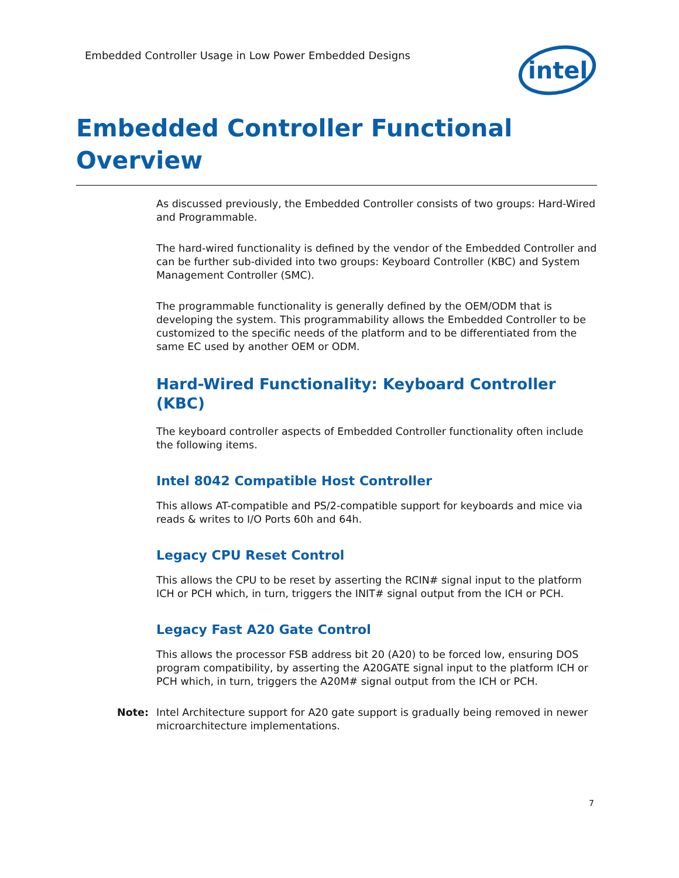Embedded Controller Usage in Low Power Embedded Designs
intel
Embedded Controller Functional Overview
As discussed previously, the Embedded Controller consists of two groups: Hard-Wired and Programmable.
The hard-wired functionality is defined by the vendor of the Embedded Controller and can be further sub-divided into two groups: Keyboard Controller (KBC) and System Management Controller (SMC).
The programmable functionality is generally defined by the OEM/ODM that is developing the system. This programmability allows the Embedded Controller to be customized to the specific needs of the platform and to be differentiated from the same EC used by another OEM or ODM.
Hard-Wired Functionality: Keyboard Controller (KBC)
The keyboard controller aspects of Embedded Controller functionality often include the following items.
Intel 8042 Compatible Host Controller
This allows AT-compatible and PS/2-compatible support for keyboards and mice via reads & writes to I/O Ports 60h and 64h.
Legacy CPU Reset Control
This allows the CPU to be reset by asserting the RCIN# signal input to the platform ICH or PCH which, in turn, triggers the INIT# signal output from the ICH or PCH.
Legacy Fast A20 Gate Control
This allows the processor FSB address bit 20 (A20) to be forced low, ensuring DOS program compatibility, by asserting the A20GATE signal input to the platform ICH or PCH which, in turn, triggers the A20M# signal output from the ICH or PCH.
Note: Intel Architecture support for A20 gate support is gradually being removed in newer microarchitecture implementations.
7